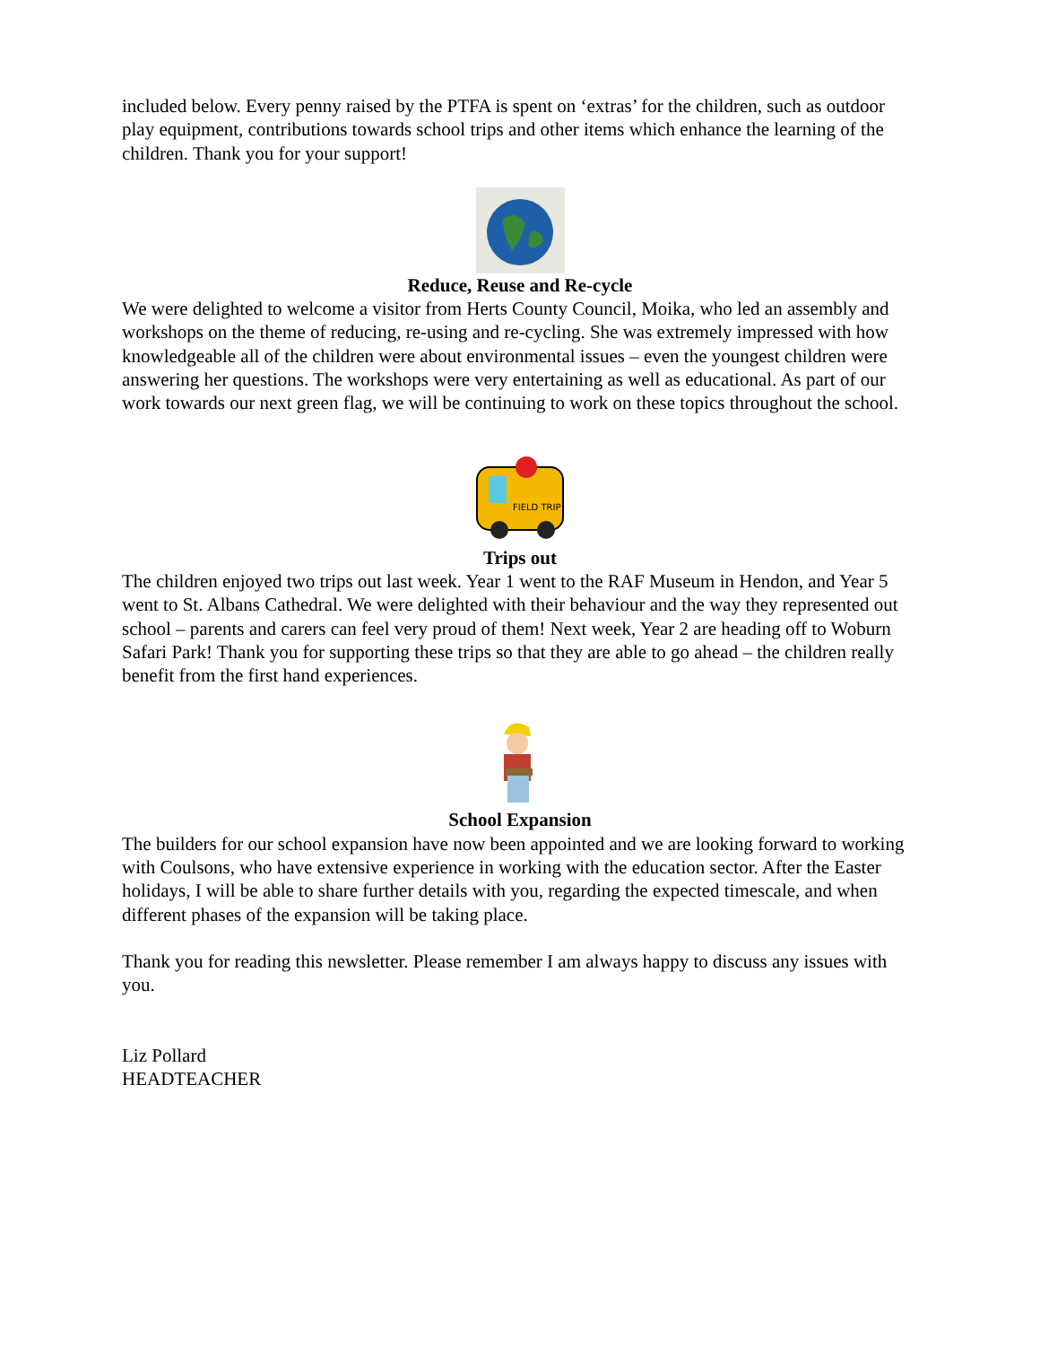included below. Every penny raised by the PTFA is spent on ‘extras’ for the children, such as outdoor play equipment, contributions towards school trips and other items which enhance the learning of the children. Thank you for your support!
Reduce, Reuse and Re-cycle
We were delighted to welcome a visitor from Herts County Council, Moika, who led an assembly and workshops on the theme of reducing, re-using and re-cycling. She was extremely impressed with how knowledgeable all of the children were about environmental issues – even the youngest children were answering her questions. The workshops were very entertaining as well as educational. As part of our work towards our next green flag, we will be continuing to work on these topics throughout the school.
FIELD TRIP
Trips out
The children enjoyed two trips out last week. Year 1 went to the RAF Museum in Hendon, and Year 5 went to St. Albans Cathedral. We were delighted with their behaviour and the way they represented out school – parents and carers can feel very proud of them! Next week, Year 2 are heading off to Woburn Safari Park! Thank you for supporting these trips so that they are able to go ahead – the children really benefit from the first hand experiences.
School Expansion
The builders for our school expansion have now been appointed and we are looking forward to working with Coulsons, who have extensive experience in working with the education sector. After the Easter holidays, I will be able to share further details with you, regarding the expected timescale, and when different phases of the expansion will be taking place.
Thank you for reading this newsletter. Please remember I am always happy to discuss any issues with you.
Liz Pollard
HEADTEACHER